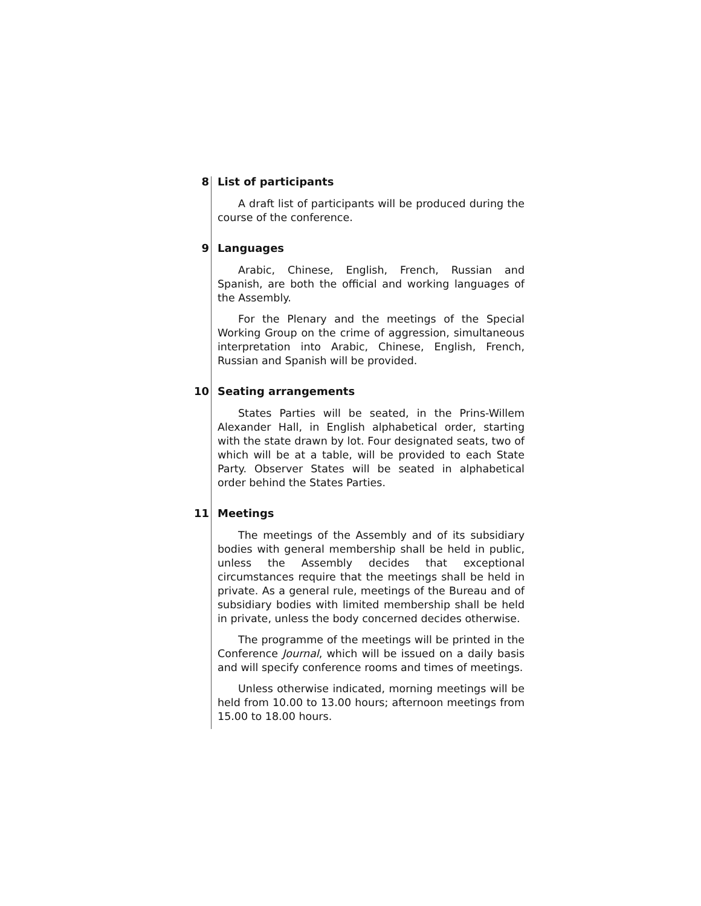8 List of participants
A draft list of participants will be produced during the course of the conference.
9 Languages
Arabic, Chinese, English, French, Russian and Spanish, are both the official and working languages of the Assembly.
For the Plenary and the meetings of the Special Working Group on the crime of aggression, simultaneous interpretation into Arabic, Chinese, English, French, Russian and Spanish will be provided.
10 Seating arrangements
States Parties will be seated, in the Prins-Willem Alexander Hall, in English alphabetical order, starting with the state drawn by lot. Four designated seats, two of which will be at a table, will be provided to each State Party. Observer States will be seated in alphabetical order behind the States Parties.
11 Meetings
The meetings of the Assembly and of its subsidiary bodies with general membership shall be held in public, unless the Assembly decides that exceptional circumstances require that the meetings shall be held in private. As a general rule, meetings of the Bureau and of subsidiary bodies with limited membership shall be held in private, unless the body concerned decides otherwise.
The programme of the meetings will be printed in the Conference Journal, which will be issued on a daily basis and will specify conference rooms and times of meetings.
Unless otherwise indicated, morning meetings will be held from 10.00 to 13.00 hours; afternoon meetings from 15.00 to 18.00 hours.